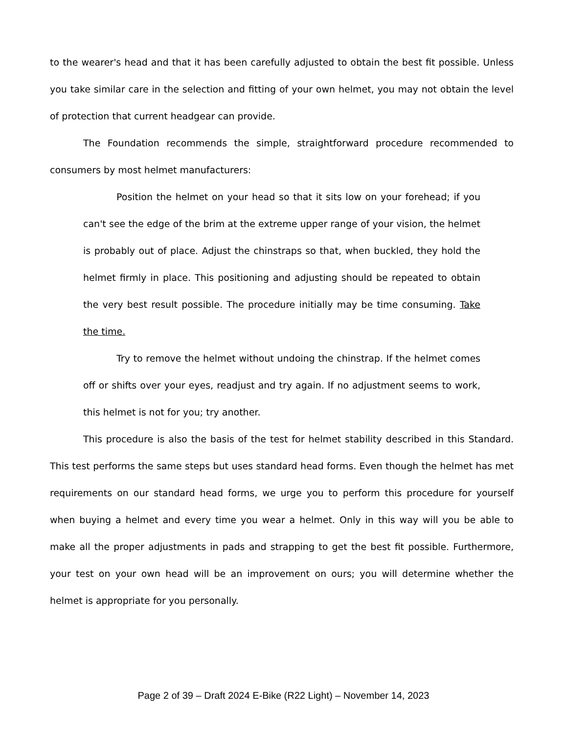to the wearer's head and that it has been carefully adjusted to obtain the best fit possible. Unless you take similar care in the selection and fitting of your own helmet, you may not obtain the level of protection that current headgear can provide.
The Foundation recommends the simple, straightforward procedure recommended to consumers by most helmet manufacturers:
Position the helmet on your head so that it sits low on your forehead; if you can't see the edge of the brim at the extreme upper range of your vision, the helmet is probably out of place. Adjust the chinstraps so that, when buckled, they hold the helmet firmly in place. This positioning and adjusting should be repeated to obtain the very best result possible. The procedure initially may be time consuming. Take the time.
Try to remove the helmet without undoing the chinstrap. If the helmet comes off or shifts over your eyes, readjust and try again. If no adjustment seems to work, this helmet is not for you; try another.
This procedure is also the basis of the test for helmet stability described in this Standard. This test performs the same steps but uses standard head forms. Even though the helmet has met requirements on our standard head forms, we urge you to perform this procedure for yourself when buying a helmet and every time you wear a helmet. Only in this way will you be able to make all the proper adjustments in pads and strapping to get the best fit possible. Furthermore, your test on your own head will be an improvement on ours; you will determine whether the helmet is appropriate for you personally.
Page 2 of 39 – Draft 2024 E-Bike (R22 Light) – November 14, 2023